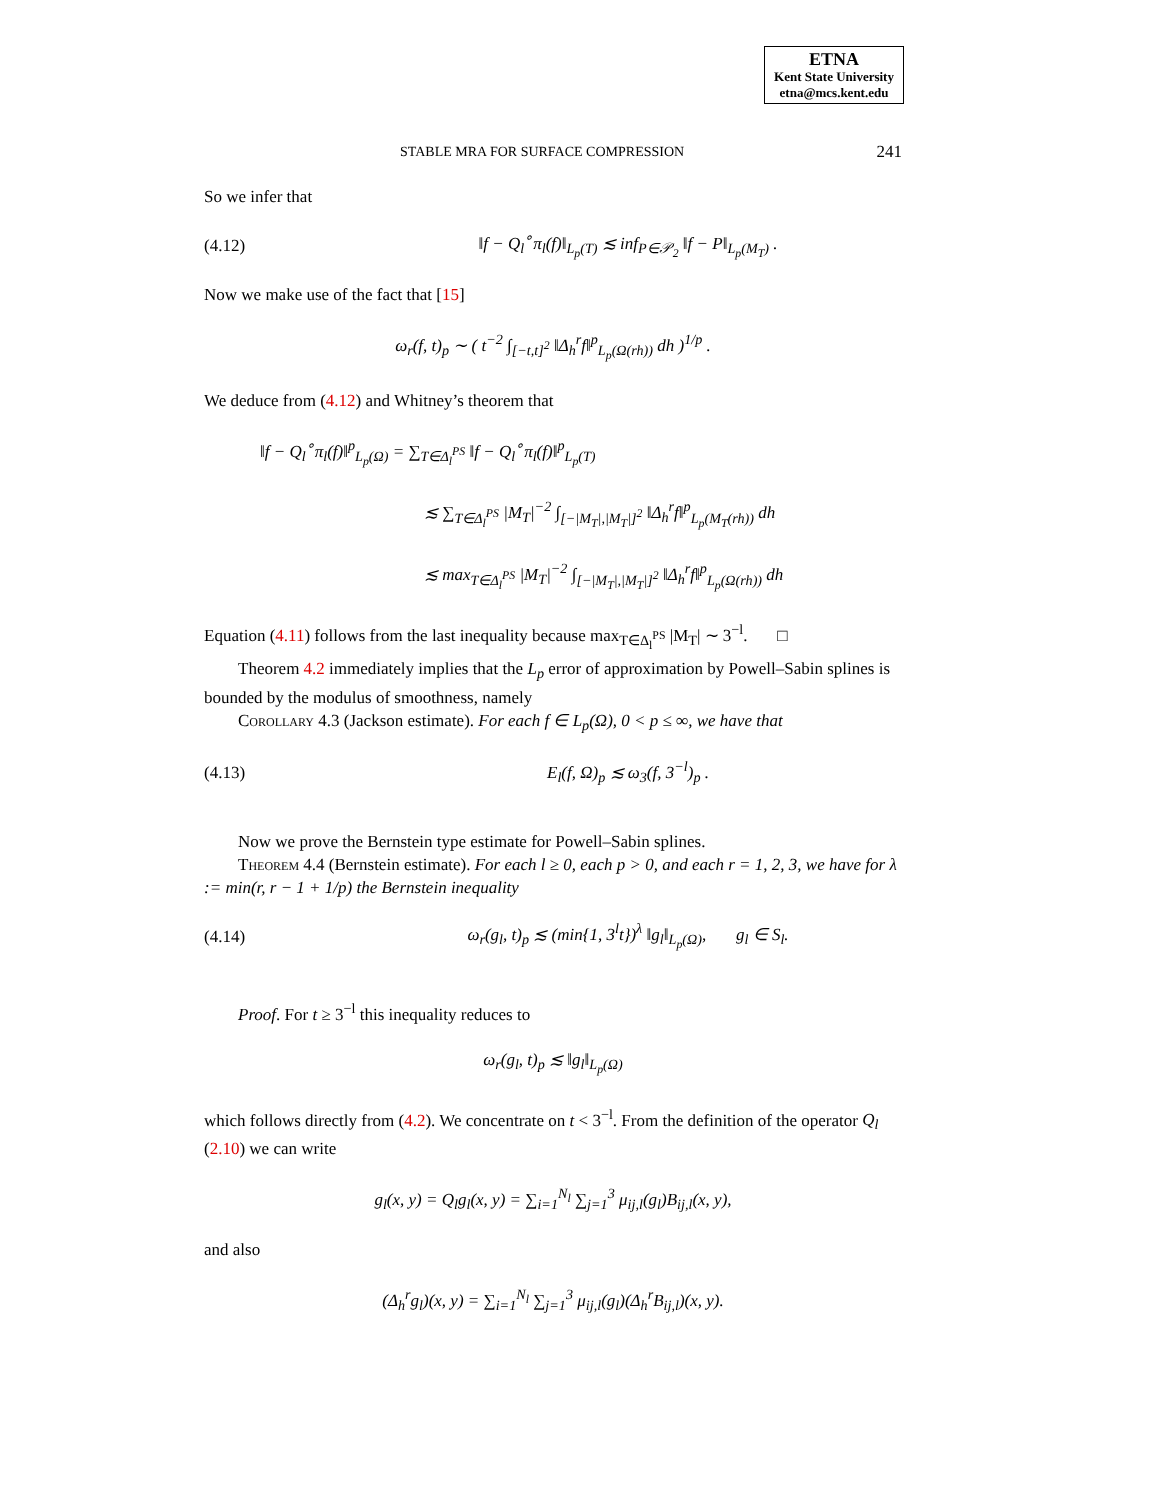ETNA
Kent State University
etna@mcs.kent.edu
STABLE MRA FOR SURFACE COMPRESSION 241
So we infer that
(4.12) ‖f − Q<sub>l</sub><sup>∘</sup>π<sub>l</sub>(f)‖<sub>L<sub>p</sub>(T)</sub> ≲ inf<sub>P∈𝒫<sub>2</sub></sub> ‖f − P‖<sub>L<sub>p</sub>(M<sub>T</sub>)</sub> .
Now we make use of the fact that [15]
ω<sub>r</sub>(f, t)<sub>p</sub> ∼ ( t<sup>−2</sup> ∫<sub>[−t,t]<sup>2</sup></sub> ‖Δ<sub>h</sub><sup>r</sup>f‖<sup>p</sup><sub>L<sub>p</sub>(Ω(rh))</sub> dh )<sup>1/p</sup> .
We deduce from (4.12) and Whitney’s theorem that
‖f − Q<sub>l</sub><sup>∘</sup>π<sub>l</sub>(f)‖<sup>p</sup><sub>L<sub>p</sub>(Ω)</sub> = ∑<sub>T∈Δ<sub>l</sub><sup>PS</sup></sub> ‖f − Q<sub>l</sub><sup>∘</sup>π<sub>l</sub>(f)‖<sup>p</sup><sub>L<sub>p</sub>(T)</sub>
≲ ∑<sub>T∈Δ<sub>l</sub><sup>PS</sup></sub> |M<sub>T</sub>|<sup>−2</sup> ∫<sub>[−|M<sub>T</sub>|,|M<sub>T</sub>|]<sup>2</sup></sub> ‖Δ<sub>h</sub><sup>r</sup>f‖<sup>p</sup><sub>L<sub>p</sub>(M<sub>T</sub>(rh))</sub> dh
≲ max<sub>T∈Δ<sub>l</sub><sup>PS</sup></sub> |M<sub>T</sub>|<sup>−2</sup> ∫<sub>[−|M<sub>T</sub>|,|M<sub>T</sub>|]<sup>2</sup></sub> ‖Δ<sub>h</sub><sup>r</sup>f‖<sup>p</sup><sub>L<sub>p</sub>(Ω(rh))</sub> dh
Equation (4.11) follows from the last inequality because max<sub>T∈Δ<sub>l</sub><sup>PS</sup></sub> |M<sub>T</sub>| ∼ 3<sup>−l</sup>. □
Theorem 4.2 immediately implies that the L<sub>p</sub> error of approximation by Powell–Sabin splines is bounded by the modulus of smoothness, namely
Corollary 4.3 (Jackson estimate). For each f ∈ L<sub>p</sub>(Ω), 0 < p ≤ ∞, we have that
(4.13) E<sub>l</sub>(f, Ω)<sub>p</sub> ≲ ω<sub>3</sub>(f, 3<sup>−l</sup>)<sub>p</sub> .
Now we prove the Bernstein type estimate for Powell–Sabin splines.
Theorem 4.4 (Bernstein estimate). For each l ≥ 0, each p > 0, and each r = 1, 2, 3, we have for λ := min(r, r − 1 + 1/p) the Bernstein inequality
(4.14) ω<sub>r</sub>(g<sub>l</sub>, t)<sub>p</sub> ≲ (min{1, 3<sup>l</sup>t})<sup>λ</sup> ‖g<sub>l</sub>‖<sub>L<sub>p</sub>(Ω)</sub>, g<sub>l</sub> ∈ S<sub>l</sub>.
Proof. For t ≥ 3<sup>−l</sup> this inequality reduces to
ω<sub>r</sub>(g<sub>l</sub>, t)<sub>p</sub> ≲ ‖g<sub>l</sub>‖<sub>L<sub>p</sub>(Ω)</sub>
which follows directly from (4.2). We concentrate on t < 3<sup>−l</sup>. From the definition of the operator Q<sub>l</sub> (2.10) we can write
g<sub>l</sub>(x, y) = Q<sub>l</sub>g<sub>l</sub>(x, y) = ∑<sub>i=1</sub><sup>N<sub>l</sub></sup> ∑<sub>j=1</sub><sup>3</sup> μ<sub>ij,l</sub>(g<sub>l</sub>)B<sub>ij,l</sub>(x, y),
and also
(Δ<sub>h</sub><sup>r</sup>g<sub>l</sub>)(x, y) = ∑<sub>i=1</sub><sup>N<sub>l</sub></sup> ∑<sub>j=1</sub><sup>3</sup> μ<sub>ij,l</sub>(g<sub>l</sub>)(Δ<sub>h</sub><sup>r</sup>B<sub>ij,l</sub>)(x, y).